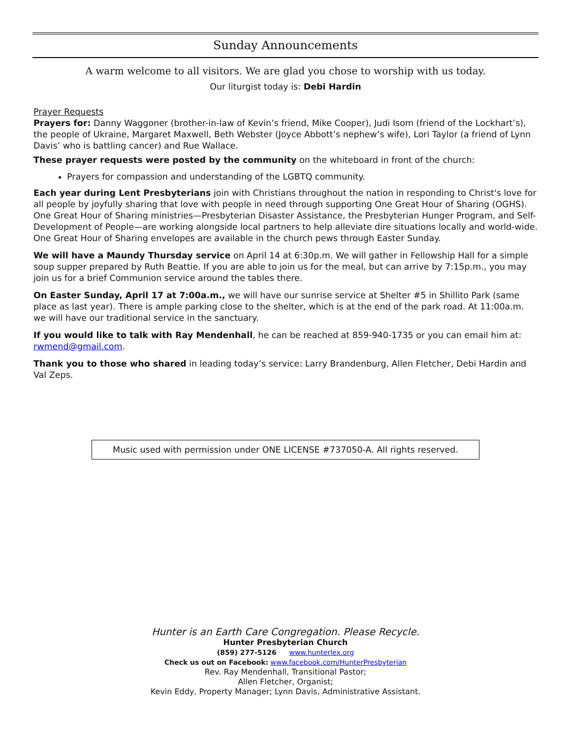Sunday Announcements
A warm welcome to all visitors. We are glad you chose to worship with us today.
Our liturgist today is: Debi Hardin
Prayer Requests
Prayers for: Danny Waggoner (brother-in-law of Kevin’s friend, Mike Cooper), Judi Isom (friend of the Lockhart’s), the people of Ukraine, Margaret Maxwell, Beth Webster (Joyce Abbott’s nephew’s wife), Lori Taylor (a friend of Lynn Davis’ who is battling cancer) and Rue Wallace.
These prayer requests were posted by the community on the whiteboard in front of the church:
Prayers for compassion and understanding of the LGBTQ community.
Each year during Lent Presbyterians join with Christians throughout the nation in responding to Christ's love for all people by joyfully sharing that love with people in need through supporting One Great Hour of Sharing (OGHS). One Great Hour of Sharing ministries—Presbyterian Disaster Assistance, the Presbyterian Hunger Program, and Self-Development of People—are working alongside local partners to help alleviate dire situations locally and world-wide. One Great Hour of Sharing envelopes are available in the church pews through Easter Sunday.
We will have a Maundy Thursday service on April 14 at 6:30p.m. We will gather in Fellowship Hall for a simple soup supper prepared by Ruth Beattie. If you are able to join us for the meal, but can arrive by 7:15p.m., you may join us for a brief Communion service around the tables there.
On Easter Sunday, April 17 at 7:00a.m., we will have our sunrise service at Shelter #5 in Shillito Park (same place as last year). There is ample parking close to the shelter, which is at the end of the park road. At 11:00a.m. we will have our traditional service in the sanctuary.
If you would like to talk with Ray Mendenhall, he can be reached at 859-940-1735 or you can email him at: rwmend@gmail.com.
Thank you to those who shared in leading today’s service: Larry Brandenburg, Allen Fletcher, Debi Hardin and Val Zeps.
Music used with permission under ONE LICENSE #737050-A. All rights reserved.
Hunter is an Earth Care Congregation. Please Recycle.
Hunter Presbyterian Church
(859) 277-5126 www.hunterlex.org
Check us out on Facebook: www.facebook.com/HunterPresbyterian
Rev. Ray Mendenhall, Transitional Pastor;
Allen Fletcher, Organist;
Kevin Eddy, Property Manager; Lynn Davis, Administrative Assistant.